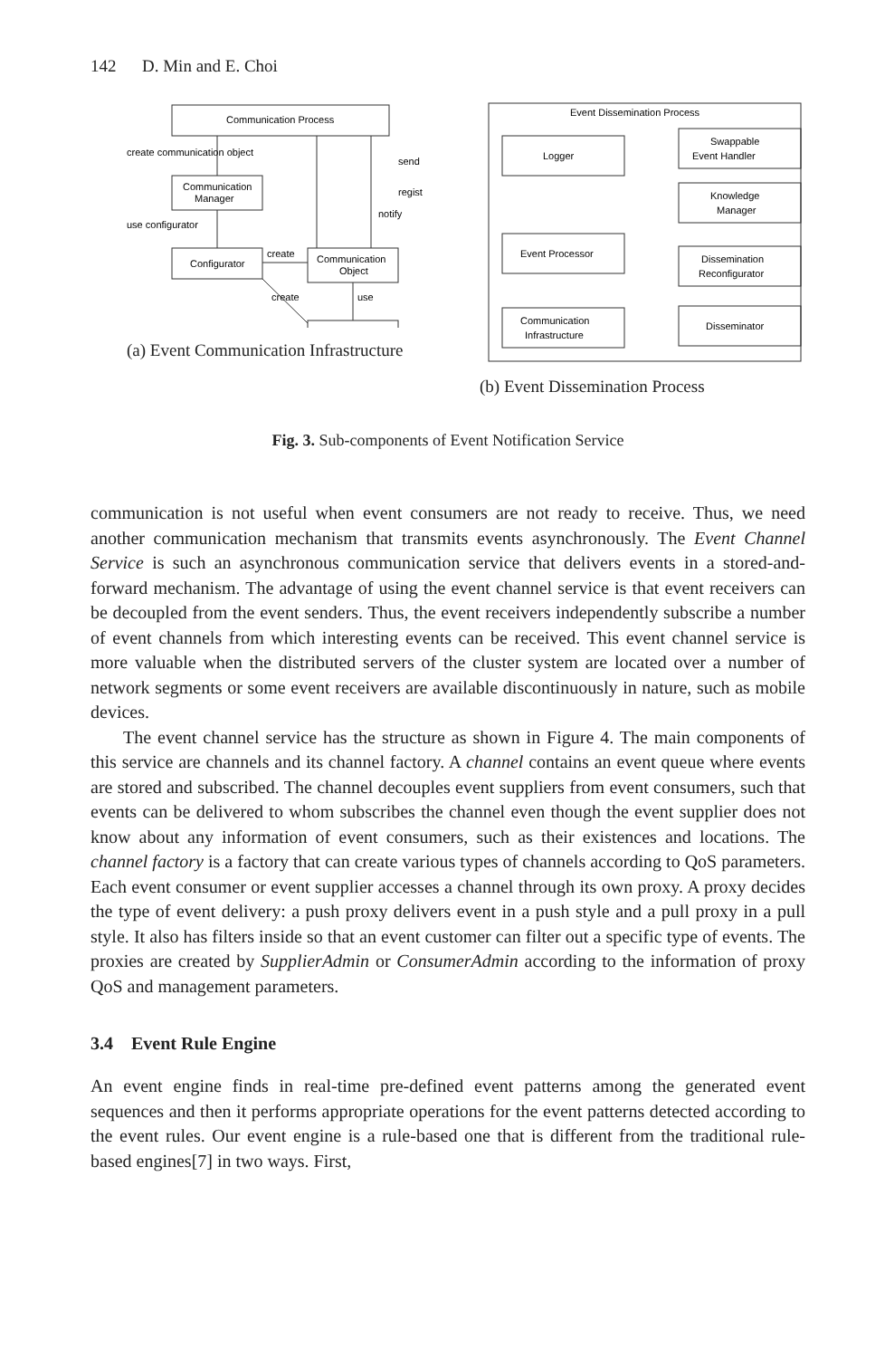142 D. Min and E. Choi
Communication Process
create communication object
Communication
Manager
use configurator
Configurator
create
create
Communication
Object
use
send
regist
notify
(a) Event Communication Infrastructure
Event Dissemination Process
Logger
Event Processor
Communication
Infrastructure
Swappable
Event Handler
Knowledge
Manager
Dissemination
Reconfigurator
Disseminator
(b) Event Dissemination Process
Fig. 3. Sub-components of Event Notification Service
communication is not useful when event consumers are not ready to receive. Thus, we need another communication mechanism that transmits events asynchronously. The Event Channel Service is such an asynchronous communication service that delivers events in a stored-and-forward mechanism. The advantage of using the event channel service is that event receivers can be decoupled from the event senders. Thus, the event receivers independently subscribe a number of event channels from which interesting events can be received. This event channel service is more valuable when the distributed servers of the cluster system are located over a number of network segments or some event receivers are available discontinuously in nature, such as mobile devices.
The event channel service has the structure as shown in Figure 4. The main components of this service are channels and its channel factory. A channel contains an event queue where events are stored and subscribed. The channel decouples event suppliers from event consumers, such that events can be delivered to whom subscribes the channel even though the event supplier does not know about any information of event consumers, such as their existences and locations. The channel factory is a factory that can create various types of channels according to QoS parameters. Each event consumer or event supplier accesses a channel through its own proxy. A proxy decides the type of event delivery: a push proxy delivers event in a push style and a pull proxy in a pull style. It also has filters inside so that an event customer can filter out a specific type of events. The proxies are created by SupplierAdmin or ConsumerAdmin according to the information of proxy QoS and management parameters.
3.4 Event Rule Engine
An event engine finds in real-time pre-defined event patterns among the generated event sequences and then it performs appropriate operations for the event patterns detected according to the event rules. Our event engine is a rule-based one that is different from the traditional rule-based engines[7] in two ways. First,